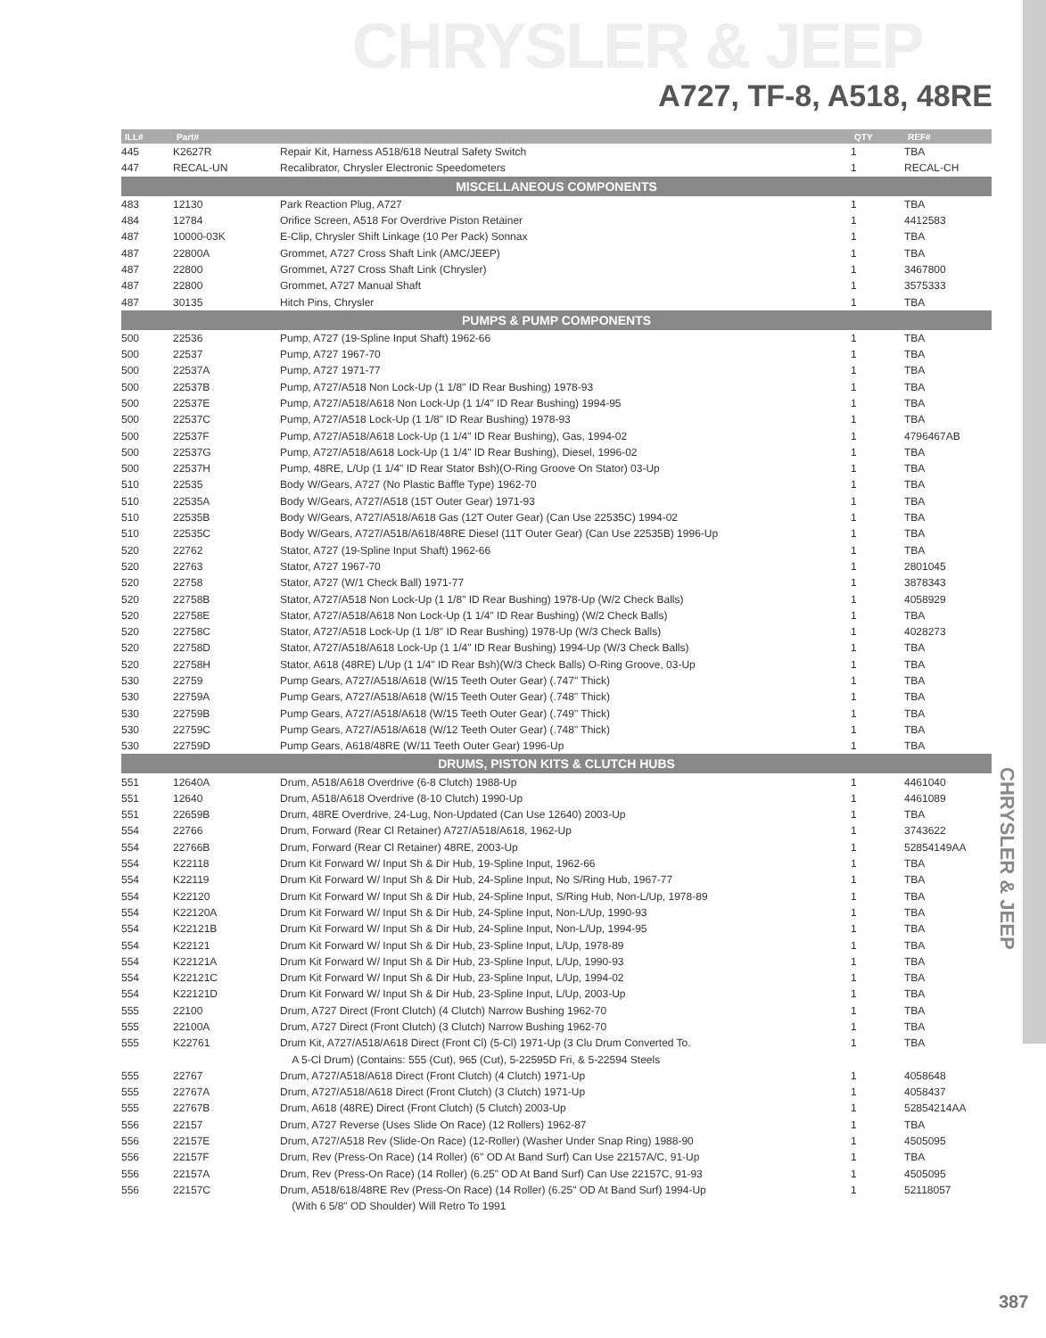CHRYSLER & JEEP
A727, TF-8, A518, 48RE
CHRYSLER & JEEP
| ILL# | Part# | | QTY | REF# |
| --- | --- | --- | --- | --- |
| 445 | K2627R | Repair Kit, Harness A518/618 Neutral Safety Switch | 1 | TBA |
| 447 | RECAL-UN | Recalibrator, Chrysler Electronic Speedometers | 1 | RECAL-CH |
| MISCELLANEOUS COMPONENTS | | | | |
| 483 | 12130 | Park Reaction Plug, A727 | 1 | TBA |
| 484 | 12784 | Orifice Screen, A518 For Overdrive Piston Retainer | 1 | 4412583 |
| 487 | 10000-03K | E-Clip, Chrysler Shift Linkage (10 Per Pack) Sonnax | 1 | TBA |
| 487 | 22800A | Grommet, A727 Cross Shaft Link (AMC/JEEP) | 1 | TBA |
| 487 | 22800 | Grommet, A727 Cross Shaft Link (Chrysler) | 1 | 3467800 |
| 487 | 22800 | Grommet, A727 Manual Shaft | 1 | 3575333 |
| 487 | 30135 | Hitch Pins, Chrysler | 1 | TBA |
| PUMPS & PUMP COMPONENTS | | | | |
| 500 | 22536 | Pump, A727 (19-Spline Input Shaft) 1962-66 | 1 | TBA |
| 500 | 22537 | Pump, A727 1967-70 | 1 | TBA |
| 500 | 22537A | Pump, A727 1971-77 | 1 | TBA |
| 500 | 22537B | Pump, A727/A518 Non Lock-Up (1 1/8" ID Rear Bushing) 1978-93 | 1 | TBA |
| 500 | 22537E | Pump, A727/A518/A618 Non Lock-Up (1 1/4" ID Rear Bushing) 1994-95 | 1 | TBA |
| 500 | 22537C | Pump, A727/A518 Lock-Up (1 1/8" ID Rear Bushing) 1978-93 | 1 | TBA |
| 500 | 22537F | Pump, A727/A518/A618 Lock-Up (1 1/4" ID Rear Bushing), Gas, 1994-02 | 1 | 4796467AB |
| 500 | 22537G | Pump, A727/A518/A618 Lock-Up (1 1/4" ID Rear Bushing), Diesel, 1996-02 | 1 | TBA |
| 500 | 22537H | Pump, 48RE, L/Up (1 1/4" ID Rear Stator Bsh)(O-Ring Groove On Stator) 03-Up | 1 | TBA |
| 510 | 22535 | Body W/Gears, A727 (No Plastic Baffle Type) 1962-70 | 1 | TBA |
| 510 | 22535A | Body W/Gears, A727/A518 (15T Outer Gear) 1971-93 | 1 | TBA |
| 510 | 22535B | Body W/Gears, A727/A518/A618 Gas (12T Outer Gear) (Can Use 22535C) 1994-02 | 1 | TBA |
| 510 | 22535C | Body W/Gears, A727/A518/A618/48RE Diesel (11T Outer Gear) (Can Use 22535B) 1996-Up | 1 | TBA |
| 520 | 22762 | Stator, A727 (19-Spline Input Shaft) 1962-66 | 1 | TBA |
| 520 | 22763 | Stator, A727 1967-70 | 1 | 2801045 |
| 520 | 22758 | Stator, A727 (W/1 Check Ball) 1971-77 | 1 | 3878343 |
| 520 | 22758B | Stator, A727/A518 Non Lock-Up (1 1/8" ID Rear Bushing) 1978-Up (W/2 Check Balls) | 1 | 4058929 |
| 520 | 22758E | Stator, A727/A518/A618 Non Lock-Up (1 1/4" ID Rear Bushing) (W/2 Check Balls) | 1 | TBA |
| 520 | 22758C | Stator, A727/A518 Lock-Up (1 1/8" ID Rear Bushing) 1978-Up (W/3 Check Balls) | 1 | 4028273 |
| 520 | 22758D | Stator, A727/A518/A618 Lock-Up (1 1/4" ID Rear Bushing) 1994-Up (W/3 Check Balls) | 1 | TBA |
| 520 | 22758H | Stator, A618 (48RE) L/Up (1 1/4" ID Rear Bsh)(W/3 Check Balls) O-Ring Groove, 03-Up | 1 | TBA |
| 530 | 22759 | Pump Gears, A727/A518/A618 (W/15 Teeth Outer Gear) (.747" Thick) | 1 | TBA |
| 530 | 22759A | Pump Gears, A727/A518/A618 (W/15 Teeth Outer Gear) (.748" Thick) | 1 | TBA |
| 530 | 22759B | Pump Gears, A727/A518/A618 (W/15 Teeth Outer Gear) (.749" Thick) | 1 | TBA |
| 530 | 22759C | Pump Gears, A727/A518/A618 (W/12 Teeth Outer Gear) (.748" Thick) | 1 | TBA |
| 530 | 22759D | Pump Gears, A618/48RE (W/11 Teeth Outer Gear) 1996-Up | 1 | TBA |
| DRUMS, PISTON KITS & CLUTCH HUBS | | | | |
| 551 | 12640A | Drum, A518/A618 Overdrive (6-8 Clutch) 1988-Up | 1 | 4461040 |
| 551 | 12640 | Drum, A518/A618 Overdrive (8-10 Clutch) 1990-Up | 1 | 4461089 |
| 551 | 22659B | Drum, 48RE Overdrive, 24-Lug, Non-Updated (Can Use 12640) 2003-Up | 1 | TBA |
| 554 | 22766 | Drum, Forward (Rear Cl Retainer) A727/A518/A618, 1962-Up | 1 | 3743622 |
| 554 | 22766B | Drum, Forward (Rear Cl Retainer) 48RE, 2003-Up | 1 | 52854149AA |
| 554 | K22118 | Drum Kit Forward W/ Input Sh & Dir Hub, 19-Spline Input, 1962-66 | 1 | TBA |
| 554 | K22119 | Drum Kit Forward W/ Input Sh & Dir Hub, 24-Spline Input, No S/Ring Hub, 1967-77 | 1 | TBA |
| 554 | K22120 | Drum Kit Forward W/ Input Sh & Dir Hub, 24-Spline Input, S/Ring Hub, Non-L/Up, 1978-89 | 1 | TBA |
| 554 | K22120A | Drum Kit Forward W/ Input Sh & Dir Hub, 24-Spline Input, Non-L/Up, 1990-93 | 1 | TBA |
| 554 | K22121B | Drum Kit Forward W/ Input Sh & Dir Hub, 24-Spline Input, Non-L/Up, 1994-95 | 1 | TBA |
| 554 | K22121 | Drum Kit Forward W/ Input Sh & Dir Hub, 23-Spline Input, L/Up, 1978-89 | 1 | TBA |
| 554 | K22121A | Drum Kit Forward W/ Input Sh & Dir Hub, 23-Spline Input, L/Up, 1990-93 | 1 | TBA |
| 554 | K22121C | Drum Kit Forward W/ Input Sh & Dir Hub, 23-Spline Input, L/Up, 1994-02 | 1 | TBA |
| 554 | K22121D | Drum Kit Forward W/ Input Sh & Dir Hub, 23-Spline Input, L/Up, 2003-Up | 1 | TBA |
| 555 | 22100 | Drum, A727 Direct (Front Clutch) (4 Clutch) Narrow Bushing 1962-70 | 1 | TBA |
| 555 | 22100A | Drum, A727 Direct (Front Clutch) (3 Clutch) Narrow Bushing 1962-70 | 1 | TBA |
| 555 | K22761 | Drum Kit, A727/A518/A618 Direct (Front Cl) (5-Cl) 1971-Up (3 Clu Drum Converted To. | 1 | TBA |
| | | A 5-Cl Drum) (Contains: 555 (Cut), 965 (Cut), 5-22595D Fri, & 5-22594 Steels | | |
| 555 | 22767 | Drum, A727/A518/A618 Direct (Front Clutch) (4 Clutch) 1971-Up | 1 | 4058648 |
| 555 | 22767A | Drum, A727/A518/A618 Direct (Front Clutch) (3 Clutch) 1971-Up | 1 | 4058437 |
| 555 | 22767B | Drum, A618 (48RE) Direct (Front Clutch) (5 Clutch) 2003-Up | 1 | 52854214AA |
| 556 | 22157 | Drum, A727 Reverse (Uses Slide On Race) (12 Rollers) 1962-87 | 1 | TBA |
| 556 | 22157E | Drum, A727/A518 Rev (Slide-On Race) (12-Roller) (Washer Under Snap Ring) 1988-90 | 1 | 4505095 |
| 556 | 22157F | Drum, Rev (Press-On Race) (14 Roller) (6" OD At Band Surf) Can Use 22157A/C, 91-Up | 1 | TBA |
| 556 | 22157A | Drum, Rev (Press-On Race) (14 Roller) (6.25" OD At Band Surf) Can Use 22157C, 91-93 | 1 | 4505095 |
| 556 | 22157C | Drum, A518/618/48RE Rev (Press-On Race) (14 Roller) (6.25" OD At Band Surf) 1994-Up | 1 | 52118057 |
| | | (With 6 5/8" OD Shoulder) Will Retro To 1991 | | |
387